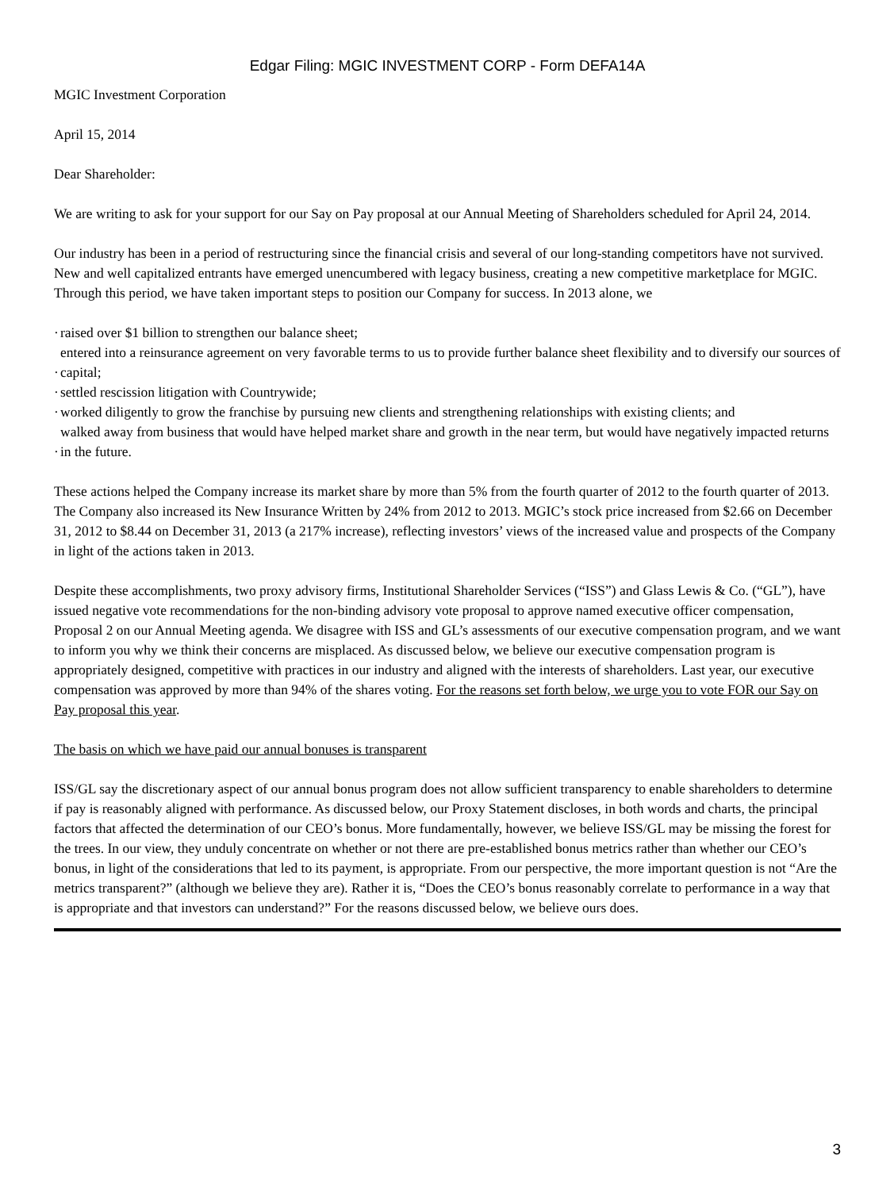Edgar Filing: MGIC INVESTMENT CORP - Form DEFA14A
MGIC Investment Corporation
April 15, 2014
Dear Shareholder:
We are writing to ask for your support for our Say on Pay proposal at our Annual Meeting of Shareholders scheduled for April 24, 2014.
Our industry has been in a period of restructuring since the financial crisis and several of our long-standing competitors have not survived. New and well capitalized entrants have emerged unencumbered with legacy business, creating a new competitive marketplace for MGIC. Through this period, we have taken important steps to position our Company for success. In 2013 alone, we
· raised over $1 billion to strengthen our balance sheet;
· entered into a reinsurance agreement on very favorable terms to us to provide further balance sheet flexibility and to diversify our sources of capital;
· settled rescission litigation with Countrywide;
· worked diligently to grow the franchise by pursuing new clients and strengthening relationships with existing clients; and
· walked away from business that would have helped market share and growth in the near term, but would have negatively impacted returns in the future.
These actions helped the Company increase its market share by more than 5% from the fourth quarter of 2012 to the fourth quarter of 2013. The Company also increased its New Insurance Written by 24% from 2012 to 2013. MGIC’s stock price increased from $2.66 on December 31, 2012 to $8.44 on December 31, 2013 (a 217% increase), reflecting investors’ views of the increased value and prospects of the Company in light of the actions taken in 2013.
Despite these accomplishments, two proxy advisory firms, Institutional Shareholder Services (“ISS”) and Glass Lewis & Co. (“GL”), have issued negative vote recommendations for the non-binding advisory vote proposal to approve named executive officer compensation, Proposal 2 on our Annual Meeting agenda. We disagree with ISS and GL’s assessments of our executive compensation program, and we want to inform you why we think their concerns are misplaced. As discussed below, we believe our executive compensation program is appropriately designed, competitive with practices in our industry and aligned with the interests of shareholders. Last year, our executive compensation was approved by more than 94% of the shares voting. For the reasons set forth below, we urge you to vote FOR our Say on Pay proposal this year.
The basis on which we have paid our annual bonuses is transparent
ISS/GL say the discretionary aspect of our annual bonus program does not allow sufficient transparency to enable shareholders to determine if pay is reasonably aligned with performance. As discussed below, our Proxy Statement discloses, in both words and charts, the principal factors that affected the determination of our CEO’s bonus. More fundamentally, however, we believe ISS/GL may be missing the forest for the trees. In our view, they unduly concentrate on whether or not there are pre-established bonus metrics rather than whether our CEO’s bonus, in light of the considerations that led to its payment, is appropriate. From our perspective, the more important question is not “Are the metrics transparent?” (although we believe they are). Rather it is, “Does the CEO’s bonus reasonably correlate to performance in a way that is appropriate and that investors can understand?” For the reasons discussed below, we believe ours does.
3